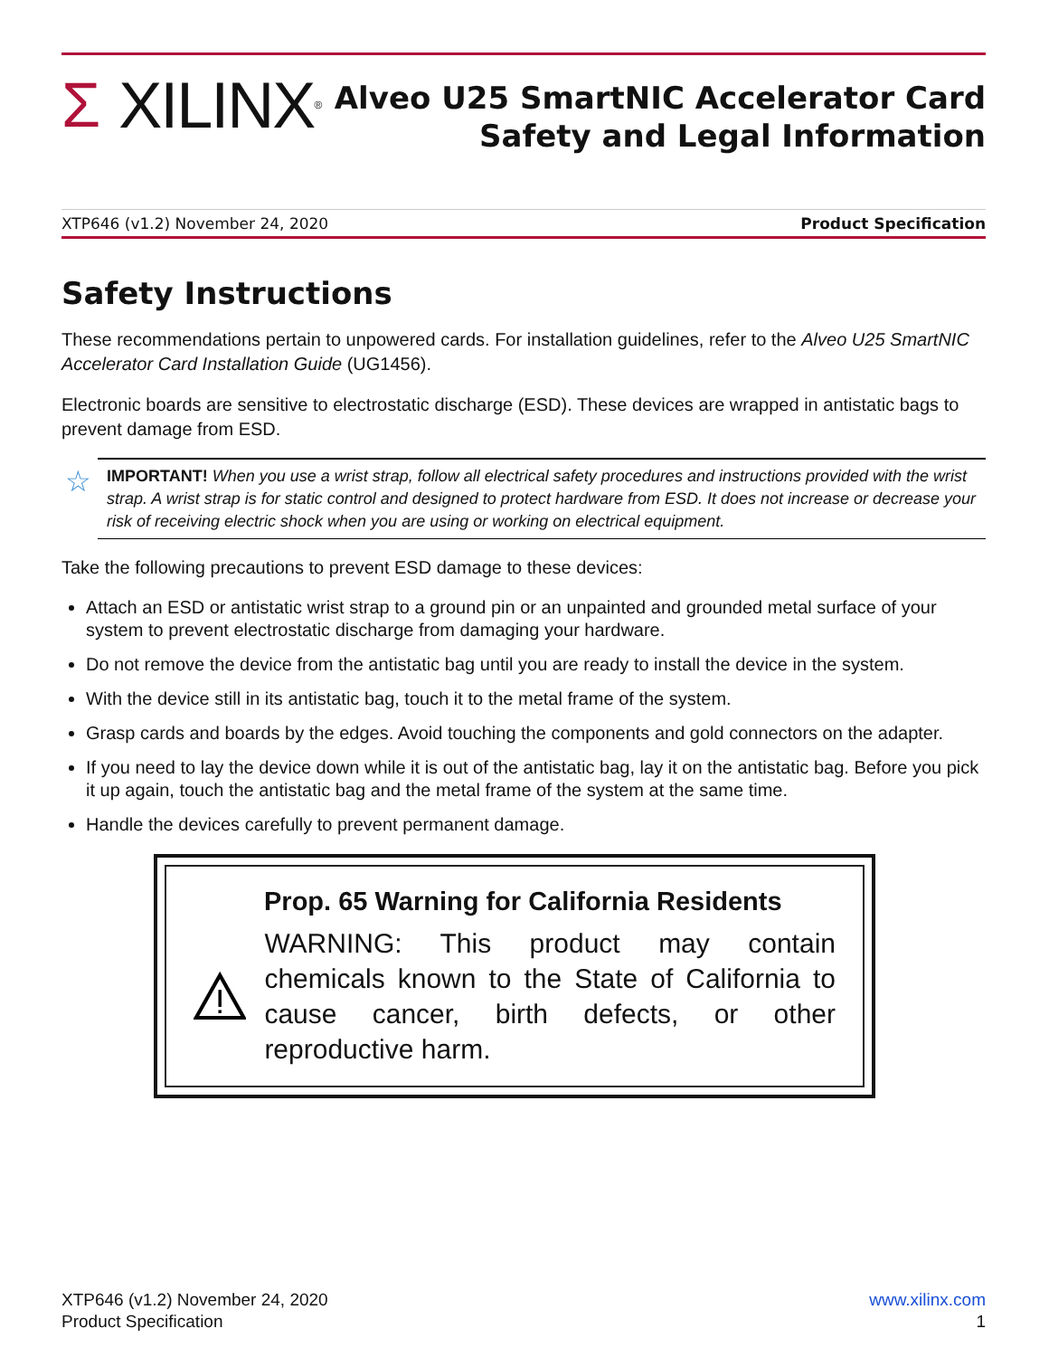Σ XILINX ®
Alveo U25 SmartNIC Accelerator Card
Safety and Legal Information
XTP646 (v1.2) November 24, 2020 Product Specification
Safety Instructions
These recommendations pertain to unpowered cards. For installation guidelines, refer to the Alveo U25 SmartNIC Accelerator Card Installation Guide (UG1456).
Electronic boards are sensitive to electrostatic discharge (ESD). These devices are wrapped in antistatic bags to prevent damage from ESD.
☆ IMPORTANT! When you use a wrist strap, follow all electrical safety procedures and instructions provided with the wrist strap. A wrist strap is for static control and designed to protect hardware from ESD. It does not increase or decrease your risk of receiving electric shock when you are using or working on electrical equipment.
Take the following precautions to prevent ESD damage to these devices:
Attach an ESD or antistatic wrist strap to a ground pin or an unpainted and grounded metal surface of your system to prevent electrostatic discharge from damaging your hardware.
Do not remove the device from the antistatic bag until you are ready to install the device in the system.
With the device still in its antistatic bag, touch it to the metal frame of the system.
Grasp cards and boards by the edges. Avoid touching the components and gold connectors on the adapter.
If you need to lay the device down while it is out of the antistatic bag, lay it on the antistatic bag. Before you pick it up again, touch the antistatic bag and the metal frame of the system at the same time.
Handle the devices carefully to prevent permanent damage.
Prop. 65 Warning for California Residents
WARNING: This product may contain chemicals known to the State of California to cause cancer, birth defects, or other reproductive harm.
XTP646 (v1.2) November 24, 2020
Product Specification
www.xilinx.com
1